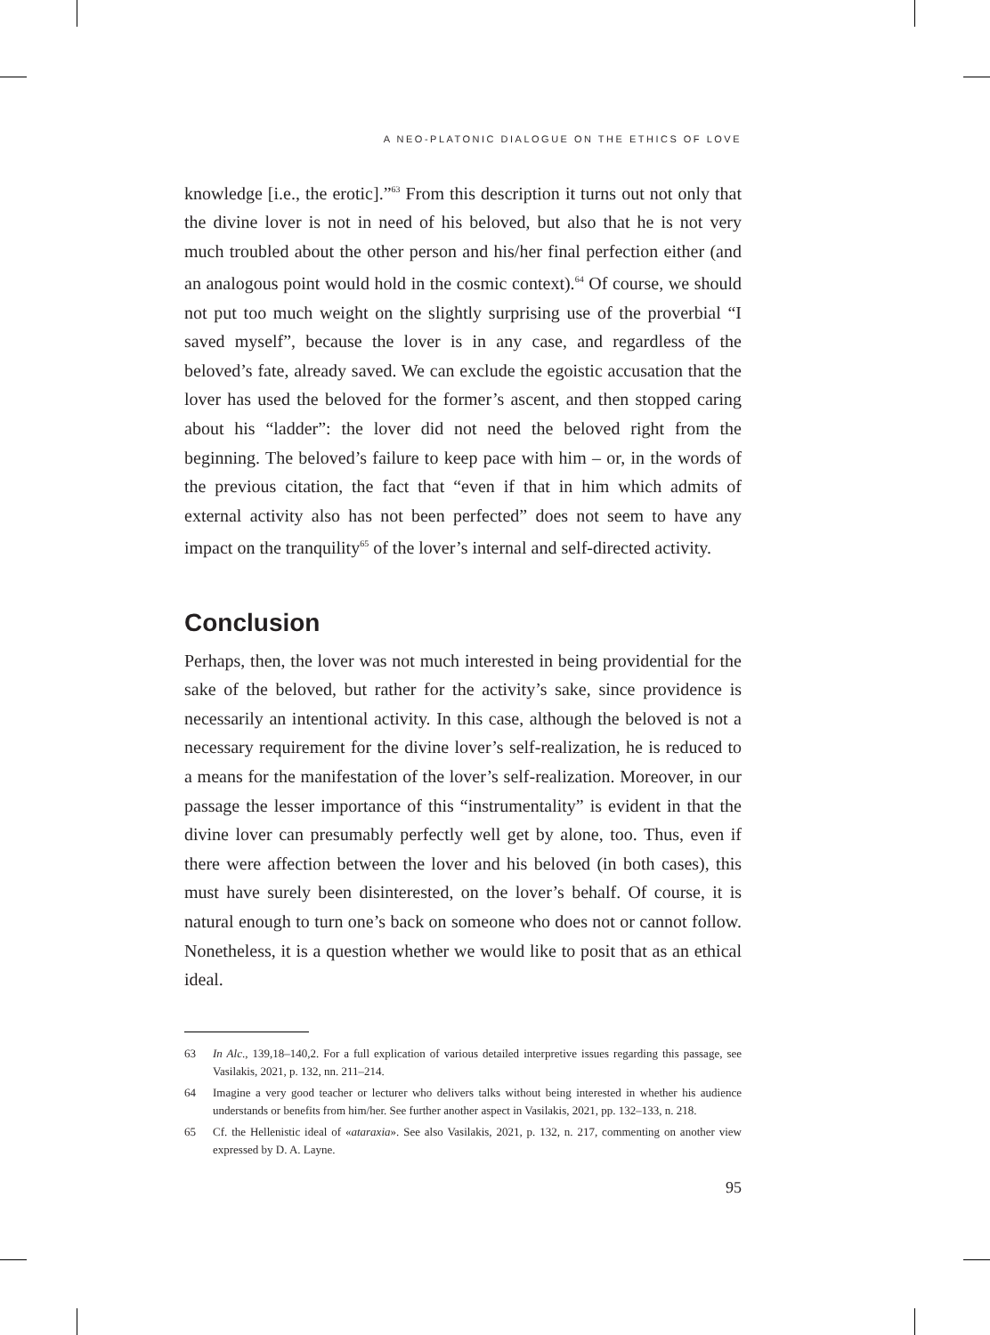A NEO-PLATONIC DIALOGUE ON THE ETHICS OF LOVE
knowledge [i.e., the erotic].”<sup>63</sup> From this description it turns out not only that the divine lover is not in need of his beloved, but also that he is not very much troubled about the other person and his/her final perfection either (and an analogous point would hold in the cosmic context).<sup>64</sup> Of course, we should not put too much weight on the slightly surprising use of the proverbial “I saved myself”, because the lover is in any case, and regardless of the beloved’s fate, already saved. We can exclude the egoistic accusation that the lover has used the beloved for the former’s ascent, and then stopped caring about his “ladder”: the lover did not need the beloved right from the beginning. The beloved’s failure to keep pace with him – or, in the words of the previous citation, the fact that “even if that in him which admits of external activity also has not been perfected” does not seem to have any impact on the tranquility<sup>65</sup> of the lover’s internal and self-directed activity.
Conclusion
Perhaps, then, the lover was not much interested in being providential for the sake of the beloved, but rather for the activity’s sake, since providence is necessarily an intentional activity. In this case, although the beloved is not a necessary requirement for the divine lover’s self-realization, he is reduced to a means for the manifestation of the lover’s self-realization. Moreover, in our passage the lesser importance of this “instrumentality” is evident in that the divine lover can presumably perfectly well get by alone, too. Thus, even if there were affection between the lover and his beloved (in both cases), this must have surely been disinterested, on the lover’s behalf. Of course, it is natural enough to turn one’s back on someone who does not or cannot follow. Nonetheless, it is a question whether we would like to posit that as an ethical ideal.
63 In Alc., 139,18–140,2. For a full explication of various detailed interpretive issues regarding this passage, see Vasilakis, 2021, p. 132, nn. 211–214.
64 Imagine a very good teacher or lecturer who delivers talks without being interested in whether his audience understands or benefits from him/her. See further another aspect in Vasilakis, 2021, pp. 132–133, n. 218.
65 Cf. the Hellenistic ideal of «ataraxia». See also Vasilakis, 2021, p. 132, n. 217, commenting on another view expressed by D. A. Layne.
95